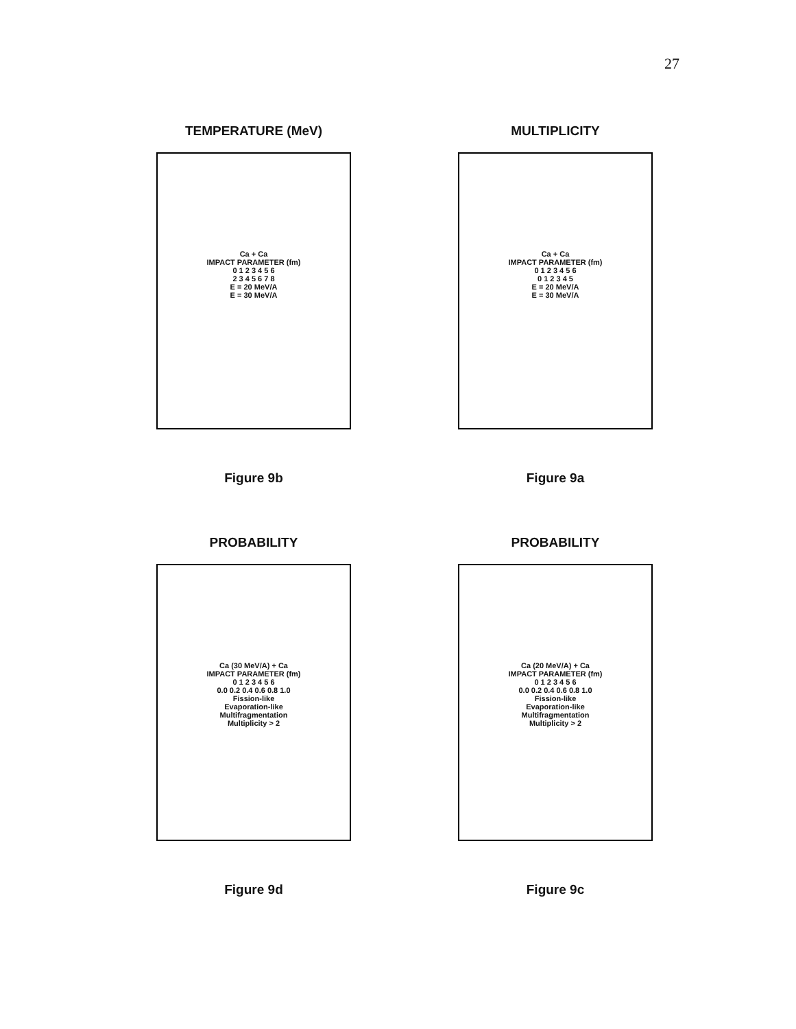27
TEMPERATURE (MeV)
Ca + Ca
IMPACT PARAMETER (fm)
0 1 2 3 4 5 6
2 3 4 5 6 7 8
E = 20 MeV/A
E = 30 MeV/A
Figure 9b
MULTIPLICITY
Ca + Ca
IMPACT PARAMETER (fm)
0 1 2 3 4 5 6
0 1 2 3 4 5
E = 20 MeV/A
E = 30 MeV/A
Figure 9a
PROBABILITY
Ca (30 MeV/A) + Ca
IMPACT PARAMETER (fm)
0 1 2 3 4 5 6
0.0 0.2 0.4 0.6 0.8 1.0
Fission-like
Evaporation-like
Multifragmentation
Multiplicity > 2
Figure 9d
PROBABILITY
Ca (20 MeV/A) + Ca
IMPACT PARAMETER (fm)
0 1 2 3 4 5 6
0.0 0.2 0.4 0.6 0.8 1.0
Fission-like
Evaporation-like
Multifragmentation
Multiplicity > 2
Figure 9c